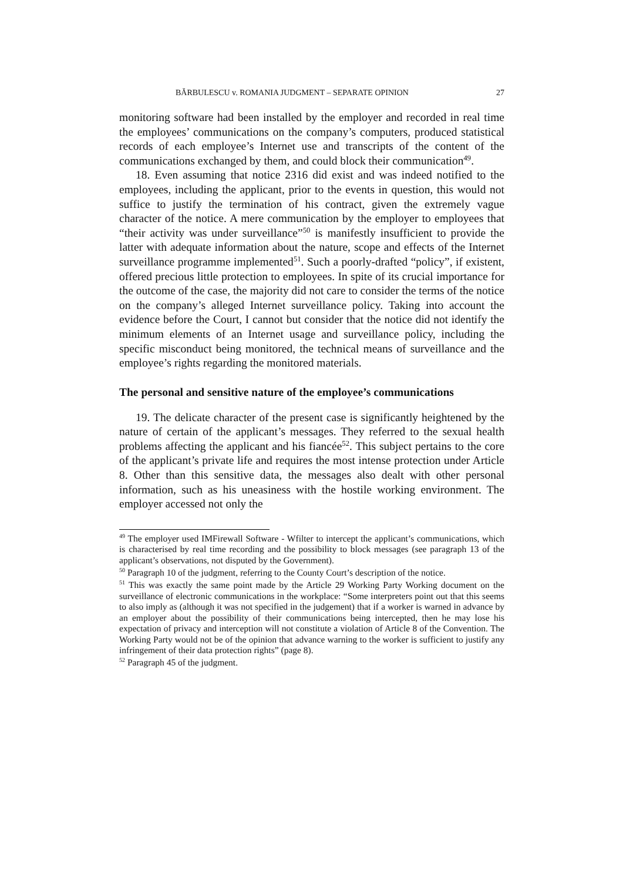BĂRBULESCU v. ROMANIA JUDGMENT – SEPARATE OPINION 27
monitoring software had been installed by the employer and recorded in real time the employees’ communications on the company’s computers, produced statistical records of each employee’s Internet use and transcripts of the content of the communications exchanged by them, and could block their communication<sup>49</sup>.
18. Even assuming that notice 2316 did exist and was indeed notified to the employees, including the applicant, prior to the events in question, this would not suffice to justify the termination of his contract, given the extremely vague character of the notice. A mere communication by the employer to employees that “their activity was under surveillance”<sup>50</sup> is manifestly insufficient to provide the latter with adequate information about the nature, scope and effects of the Internet surveillance programme implemented<sup>51</sup>. Such a poorly-drafted “policy”, if existent, offered precious little protection to employees. In spite of its crucial importance for the outcome of the case, the majority did not care to consider the terms of the notice on the company’s alleged Internet surveillance policy. Taking into account the evidence before the Court, I cannot but consider that the notice did not identify the minimum elements of an Internet usage and surveillance policy, including the specific misconduct being monitored, the technical means of surveillance and the employee’s rights regarding the monitored materials.
The personal and sensitive nature of the employee’s communications
19. The delicate character of the present case is significantly heightened by the nature of certain of the applicant’s messages. They referred to the sexual health problems affecting the applicant and his fiancée<sup>52</sup>. This subject pertains to the core of the applicant’s private life and requires the most intense protection under Article 8. Other than this sensitive data, the messages also dealt with other personal information, such as his uneasiness with the hostile working environment. The employer accessed not only the
<sup>49</sup> The employer used IMFirewall Software - Wfilter to intercept the applicant’s communications, which is characterised by real time recording and the possibility to block messages (see paragraph 13 of the applicant’s observations, not disputed by the Government).
<sup>50</sup> Paragraph 10 of the judgment, referring to the County Court’s description of the notice.
<sup>51</sup> This was exactly the same point made by the Article 29 Working Party Working document on the surveillance of electronic communications in the workplace: “Some interpreters point out that this seems to also imply as (although it was not specified in the judgement) that if a worker is warned in advance by an employer about the possibility of their communications being intercepted, then he may lose his expectation of privacy and interception will not constitute a violation of Article 8 of the Convention. The Working Party would not be of the opinion that advance warning to the worker is sufficient to justify any infringement of their data protection rights” (page 8).
<sup>52</sup> Paragraph 45 of the judgment.